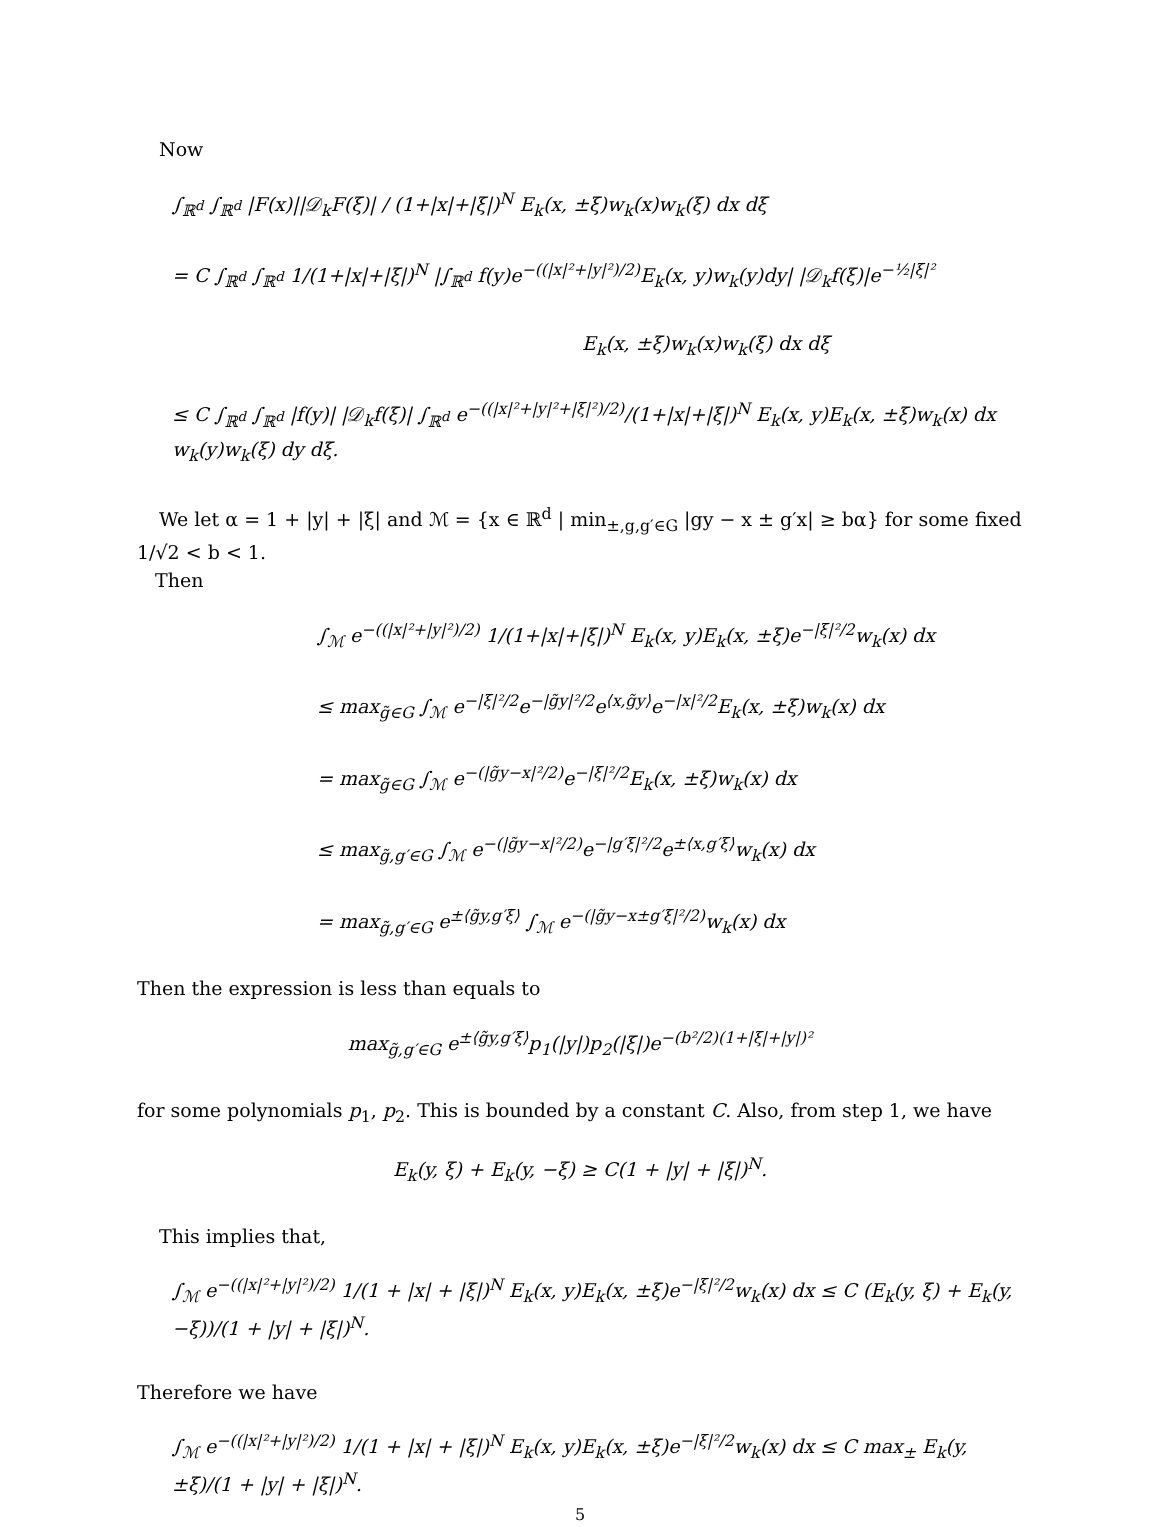Now
∫<sub>ℝ<sup>d</sup></sub> ∫<sub>ℝ<sup>d</sup></sub> |F(x)||𝒟<sub>k</sub>F(ξ)| / (1+|x|+|ξ|)<sup>N</sup> E<sub>k</sub>(x, ±ξ)w<sub>k</sub>(x)w<sub>k</sub>(ξ) dx dξ
= C ∫<sub>ℝ<sup>d</sup></sub> ∫<sub>ℝ<sup>d</sup></sub> 1/(1+|x|+|ξ|)<sup>N</sup> |∫<sub>ℝ<sup>d</sup></sub> f(y)e<sup>−((|x|²+|y|²)/2)</sup>E<sub>k</sub>(x, y)w<sub>k</sub>(y)dy| |𝒟<sub>k</sub>f(ξ)|e<sup>−½|ξ|²</sup>
E<sub>k</sub>(x, ±ξ)w<sub>k</sub>(x)w<sub>k</sub>(ξ) dx dξ
≤ C ∫<sub>ℝ<sup>d</sup></sub> ∫<sub>ℝ<sup>d</sup></sub> |f(y)| |𝒟<sub>k</sub>f(ξ)| ∫<sub>ℝ<sup>d</sup></sub> e<sup>−((|x|²+|y|²+|ξ|²)/2)</sup>/(1+|x|+|ξ|)<sup>N</sup> E<sub>k</sub>(x, y)E<sub>k</sub>(x, ±ξ)w<sub>k</sub>(x) dx w<sub>k</sub>(y)w<sub>k</sub>(ξ) dy dξ.
We let α = 1 + |y| + |ξ| and ℳ = {x ∈ ℝ<sup>d</sup> | min<sub>±,g,g′∈G</sub> |gy − x ± g′x| ≥ bα} for some fixed 1/√2 < b < 1.
Then
∫<sub>ℳ</sub> e<sup>−((|x|²+|y|²)/2)</sup> 1/(1+|x|+|ξ|)<sup>N</sup> E<sub>k</sub>(x, y)E<sub>k</sub>(x, ±ξ)e<sup>−|ξ|²/2</sup>w<sub>k</sub>(x) dx
≤ max<sub>g̃∈G</sub> ∫<sub>ℳ</sub> e<sup>−|ξ|²/2</sup>e<sup>−|g̃y|²/2</sup>e<sup>⟨x,g̃y⟩</sup>e<sup>−|x|²/2</sup>E<sub>k</sub>(x, ±ξ)w<sub>k</sub>(x) dx
= max<sub>g̃∈G</sub> ∫<sub>ℳ</sub> e<sup>−(|g̃y−x|²/2)</sup>e<sup>−|ξ|²/2</sup>E<sub>k</sub>(x, ±ξ)w<sub>k</sub>(x) dx
≤ max<sub>g̃,g′∈G</sub> ∫<sub>ℳ</sub> e<sup>−(|g̃y−x|²/2)</sup>e<sup>−|g′ξ|²/2</sup>e<sup>±⟨x,g′ξ⟩</sup>w<sub>k</sub>(x) dx
= max<sub>g̃,g′∈G</sub> e<sup>±⟨g̃y,g′ξ⟩</sup> ∫<sub>ℳ</sub> e<sup>−(|g̃y−x±g′ξ|²/2)</sup>w<sub>k</sub>(x) dx
Then the expression is less than equals to
max<sub>g̃,g′∈G</sub> e<sup>±⟨g̃y,g′ξ⟩</sup>p<sub>1</sub>(|y|)p<sub>2</sub>(|ξ|)e<sup>−(b²/2)(1+|ξ|+|y|)²</sup>
for some polynomials p<sub>1</sub>, p<sub>2</sub>. This is bounded by a constant C. Also, from step 1, we have
E<sub>k</sub>(y, ξ) + E<sub>k</sub>(y, −ξ) ≥ C(1 + |y| + |ξ|)<sup>N</sup>.
This implies that,
∫<sub>ℳ</sub> e<sup>−((|x|²+|y|²)/2)</sup> 1/(1 + |x| + |ξ|)<sup>N</sup> E<sub>k</sub>(x, y)E<sub>k</sub>(x, ±ξ)e<sup>−|ξ|²/2</sup>w<sub>k</sub>(x) dx ≤ C (E<sub>k</sub>(y, ξ) + E<sub>k</sub>(y, −ξ))/(1 + |y| + |ξ|)<sup>N</sup>.
Therefore we have
∫<sub>ℳ</sub> e<sup>−((|x|²+|y|²)/2)</sup> 1/(1 + |x| + |ξ|)<sup>N</sup> E<sub>k</sub>(x, y)E<sub>k</sub>(x, ±ξ)e<sup>−|ξ|²/2</sup>w<sub>k</sub>(x) dx ≤ C max<sub>±</sub> E<sub>k</sub>(y, ±ξ)/(1 + |y| + |ξ|)<sup>N</sup>.
5